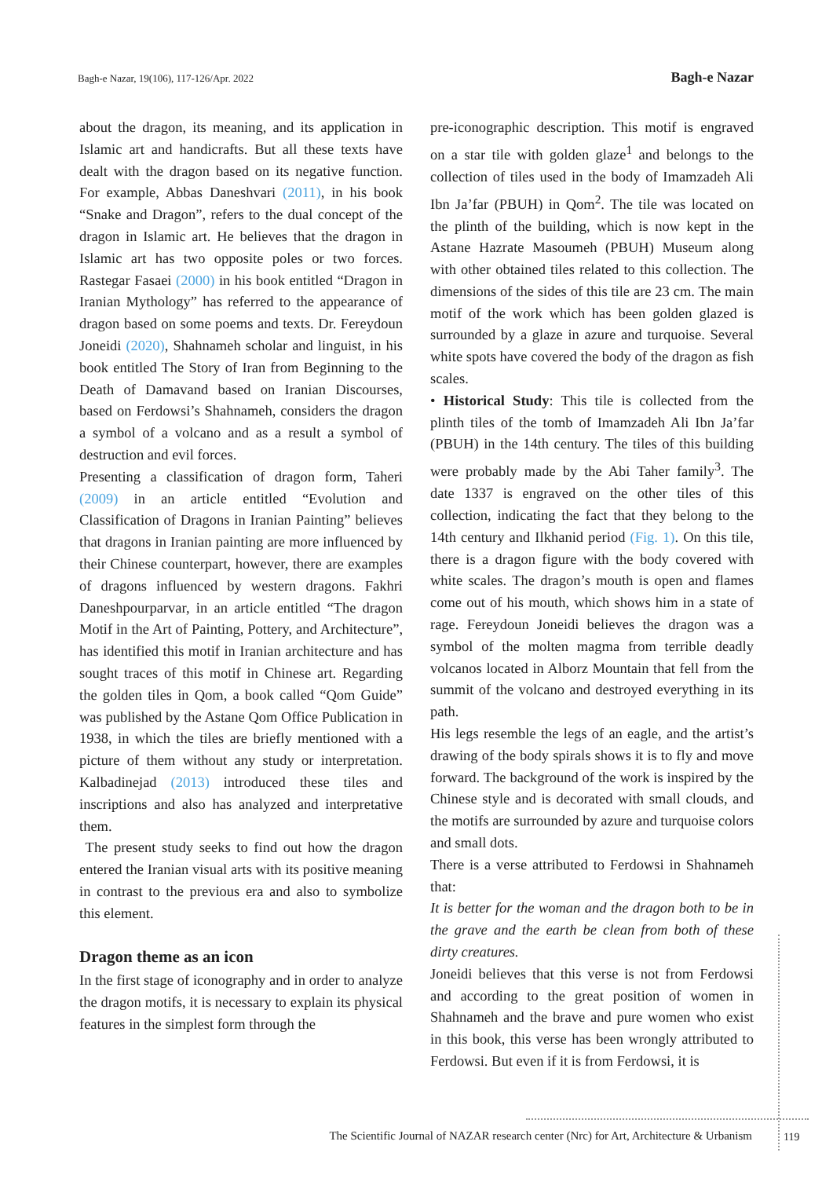Bagh-e Nazar, 19(106), 117-126/Apr. 2022 Bagh-e Nazar
about the dragon, its meaning, and its application in Islamic art and handicrafts. But all these texts have dealt with the dragon based on its negative function. For example, Abbas Daneshvari (2011), in his book “Snake and Dragon”, refers to the dual concept of the dragon in Islamic art. He believes that the dragon in Islamic art has two opposite poles or two forces. Rastegar Fasaei (2000) in his book entitled “Dragon in Iranian Mythology” has referred to the appearance of dragon based on some poems and texts. Dr. Fereydoun Joneidi (2020), Shahnameh scholar and linguist, in his book entitled The Story of Iran from Beginning to the Death of Damavand based on Iranian Discourses, based on Ferdowsi’s Shahnameh, considers the dragon a symbol of a volcano and as a result a symbol of destruction and evil forces.
Presenting a classification of dragon form, Taheri (2009) in an article entitled “Evolution and Classification of Dragons in Iranian Painting” believes that dragons in Iranian painting are more influenced by their Chinese counterpart, however, there are examples of dragons influenced by western dragons. Fakhri Daneshpourparvar, in an article entitled “The dragon Motif in the Art of Painting, Pottery, and Architecture”, has identified this motif in Iranian architecture and has sought traces of this motif in Chinese art. Regarding the golden tiles in Qom, a book called “Qom Guide” was published by the Astane Qom Office Publication in 1938, in which the tiles are briefly mentioned with a picture of them without any study or interpretation. Kalbadinejad (2013) introduced these tiles and inscriptions and also has analyzed and interpretative them.
The present study seeks to find out how the dragon entered the Iranian visual arts with its positive meaning in contrast to the previous era and also to symbolize this element.
Dragon theme as an icon
In the first stage of iconography and in order to analyze the dragon motifs, it is necessary to explain its physical features in the simplest form through the
pre-iconographic description. This motif is engraved on a star tile with golden glaze<sup>1</sup> and belongs to the collection of tiles used in the body of Imamzadeh Ali Ibn Ja’far (PBUH) in Qom<sup>2</sup>. The tile was located on the plinth of the building, which is now kept in the Astane Hazrate Masoumeh (PBUH) Museum along with other obtained tiles related to this collection. The dimensions of the sides of this tile are 23 cm. The main motif of the work which has been golden glazed is surrounded by a glaze in azure and turquoise. Several white spots have covered the body of the dragon as fish scales.
• Historical Study: This tile is collected from the plinth tiles of the tomb of Imamzadeh Ali Ibn Ja’far (PBUH) in the 14th century. The tiles of this building were probably made by the Abi Taher family<sup>3</sup>. The date 1337 is engraved on the other tiles of this collection, indicating the fact that they belong to the 14th century and Ilkhanid period (Fig. 1). On this tile, there is a dragon figure with the body covered with white scales. The dragon’s mouth is open and flames come out of his mouth, which shows him in a state of rage. Fereydoun Joneidi believes the dragon was a symbol of the molten magma from terrible deadly volcanos located in Alborz Mountain that fell from the summit of the volcano and destroyed everything in its path.
His legs resemble the legs of an eagle, and the artist’s drawing of the body spirals shows it is to fly and move forward. The background of the work is inspired by the Chinese style and is decorated with small clouds, and the motifs are surrounded by azure and turquoise colors and small dots.
There is a verse attributed to Ferdowsi in Shahnameh that:
It is better for the woman and the dragon both to be in the grave and the earth be clean from both of these dirty creatures.
Joneidi believes that this verse is not from Ferdowsi and according to the great position of women in Shahnameh and the brave and pure women who exist in this book, this verse has been wrongly attributed to Ferdowsi. But even if it is from Ferdowsi, it is
The Scientific Journal of NAZAR research center (Nrc) for Art, Architecture & Urbanism 119